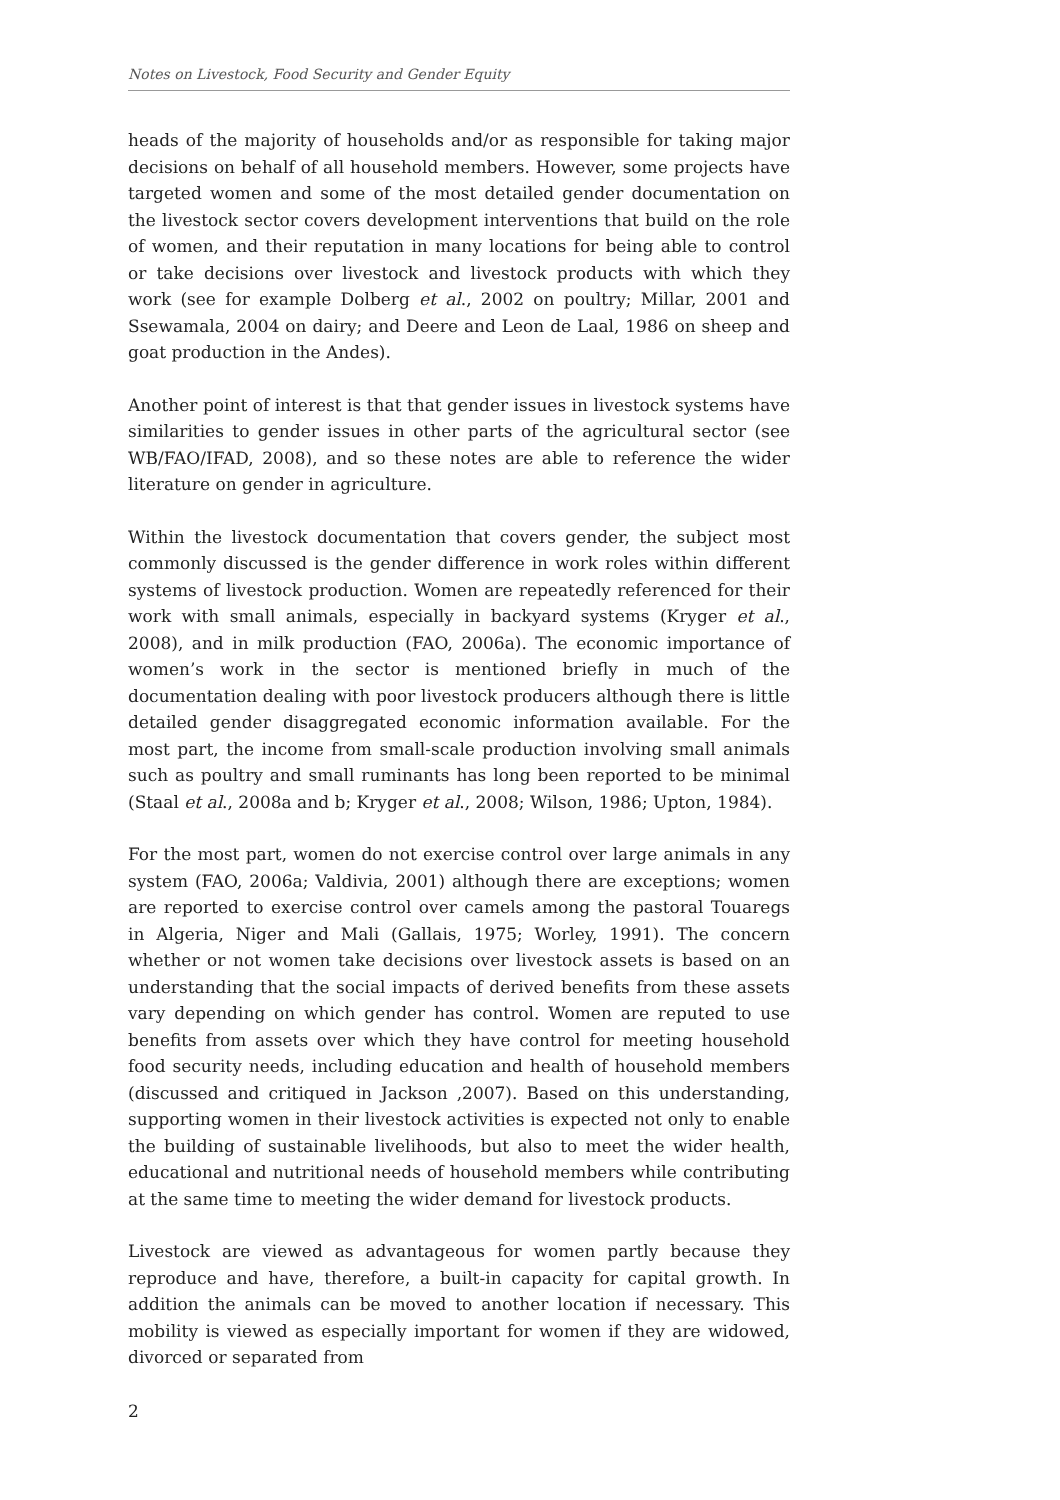Notes on Livestock, Food Security and Gender Equity
heads of the majority of households and/or as responsible for taking major decisions on behalf of all household members. However, some projects have targeted women and some of the most detailed gender documentation on the livestock sector covers development interventions that build on the role of women, and their reputation in many locations for being able to control or take decisions over livestock and livestock products with which they work (see for example Dolberg et al., 2002 on poultry; Millar, 2001 and Ssewamala, 2004 on dairy; and Deere and Leon de Laal, 1986 on sheep and goat production in the Andes).
Another point of interest is that that gender issues in livestock systems have similarities to gender issues in other parts of the agricultural sector (see WB/FAO/IFAD, 2008), and so these notes are able to reference the wider literature on gender in agriculture.
Within the livestock documentation that covers gender, the subject most commonly discussed is the gender difference in work roles within different systems of livestock production. Women are repeatedly referenced for their work with small animals, especially in backyard systems (Kryger et al., 2008), and in milk production (FAO, 2006a). The economic importance of women’s work in the sector is mentioned briefly in much of the documentation dealing with poor livestock producers although there is little detailed gender disaggregated economic information available. For the most part, the income from small-scale production involving small animals such as poultry and small ruminants has long been reported to be minimal (Staal et al., 2008a and b; Kryger et al., 2008; Wilson, 1986; Upton, 1984).
For the most part, women do not exercise control over large animals in any system (FAO, 2006a; Valdivia, 2001) although there are exceptions; women are reported to exercise control over camels among the pastoral Touaregs in Algeria, Niger and Mali (Gallais, 1975; Worley, 1991). The concern whether or not women take decisions over livestock assets is based on an understanding that the social impacts of derived benefits from these assets vary depending on which gender has control. Women are reputed to use benefits from assets over which they have control for meeting household food security needs, including education and health of household members (discussed and critiqued in Jackson ,2007). Based on this understanding, supporting women in their livestock activities is expected not only to enable the building of sustainable livelihoods, but also to meet the wider health, educational and nutritional needs of household members while contributing at the same time to meeting the wider demand for livestock products.
Livestock are viewed as advantageous for women partly because they reproduce and have, therefore, a built-in capacity for capital growth. In addition the animals can be moved to another location if necessary. This mobility is viewed as especially important for women if they are widowed, divorced or separated from
2